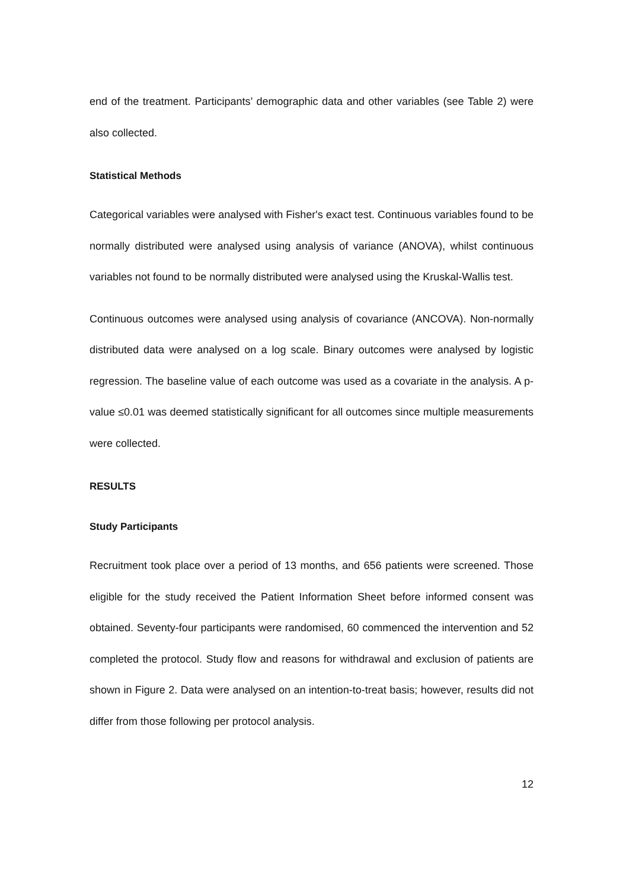end of the treatment. Participants’ demographic data and other variables (see Table 2) were also collected.
Statistical Methods
Categorical variables were analysed with Fisher's exact test. Continuous variables found to be normally distributed were analysed using analysis of variance (ANOVA), whilst continuous variables not found to be normally distributed were analysed using the Kruskal-Wallis test.
Continuous outcomes were analysed using analysis of covariance (ANCOVA). Non-normally distributed data were analysed on a log scale. Binary outcomes were analysed by logistic regression. The baseline value of each outcome was used as a covariate in the analysis. A p-value ≤0.01 was deemed statistically significant for all outcomes since multiple measurements were collected.
RESULTS
Study Participants
Recruitment took place over a period of 13 months, and 656 patients were screened. Those eligible for the study received the Patient Information Sheet before informed consent was obtained. Seventy-four participants were randomised, 60 commenced the intervention and 52 completed the protocol. Study flow and reasons for withdrawal and exclusion of patients are shown in Figure 2. Data were analysed on an intention-to-treat basis; however, results did not differ from those following per protocol analysis.
12